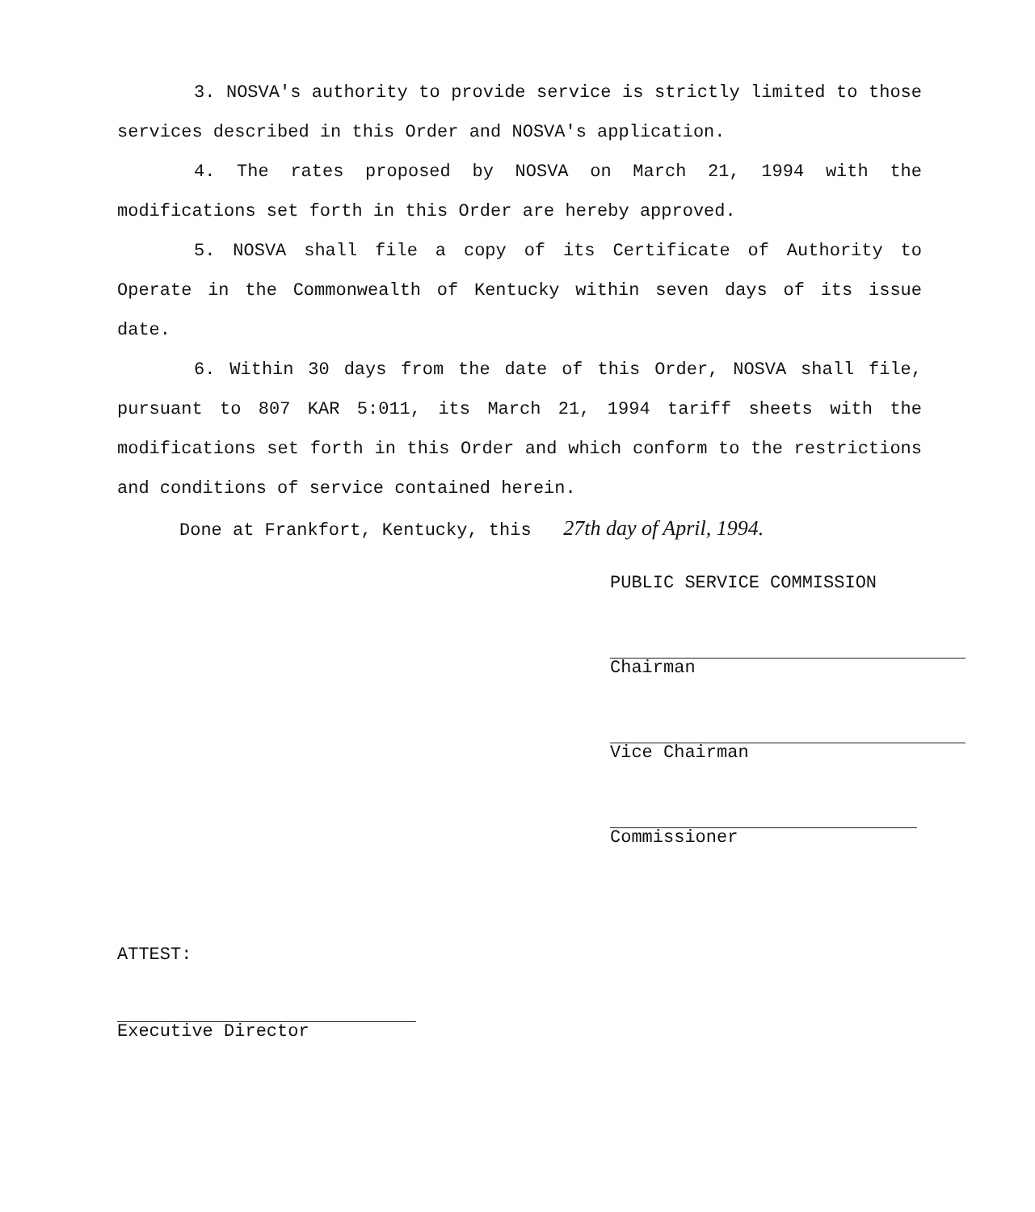3. NOSVA's authority to provide service is strictly limited to those services described in this Order and NOSVA's application.
4. The rates proposed by NOSVA on March 21, 1994 with the modifications set forth in this Order are hereby approved.
5. NOSVA shall file a copy of its Certificate of Authority to Operate in the Commonwealth of Kentucky within seven days of its issue date.
6. Within 30 days from the date of this Order, NOSVA shall file, pursuant to 807 KAR 5:011, its March 21, 1994 tariff sheets with the modifications set forth in this Order and which conform to the restrictions and conditions of service contained herein.
Done at Frankfort, Kentucky, this 27th day of April, 1994.
PUBLIC SERVICE COMMISSION
Chairman
Vice Chairman
Commissioner
ATTEST:
Executive Director